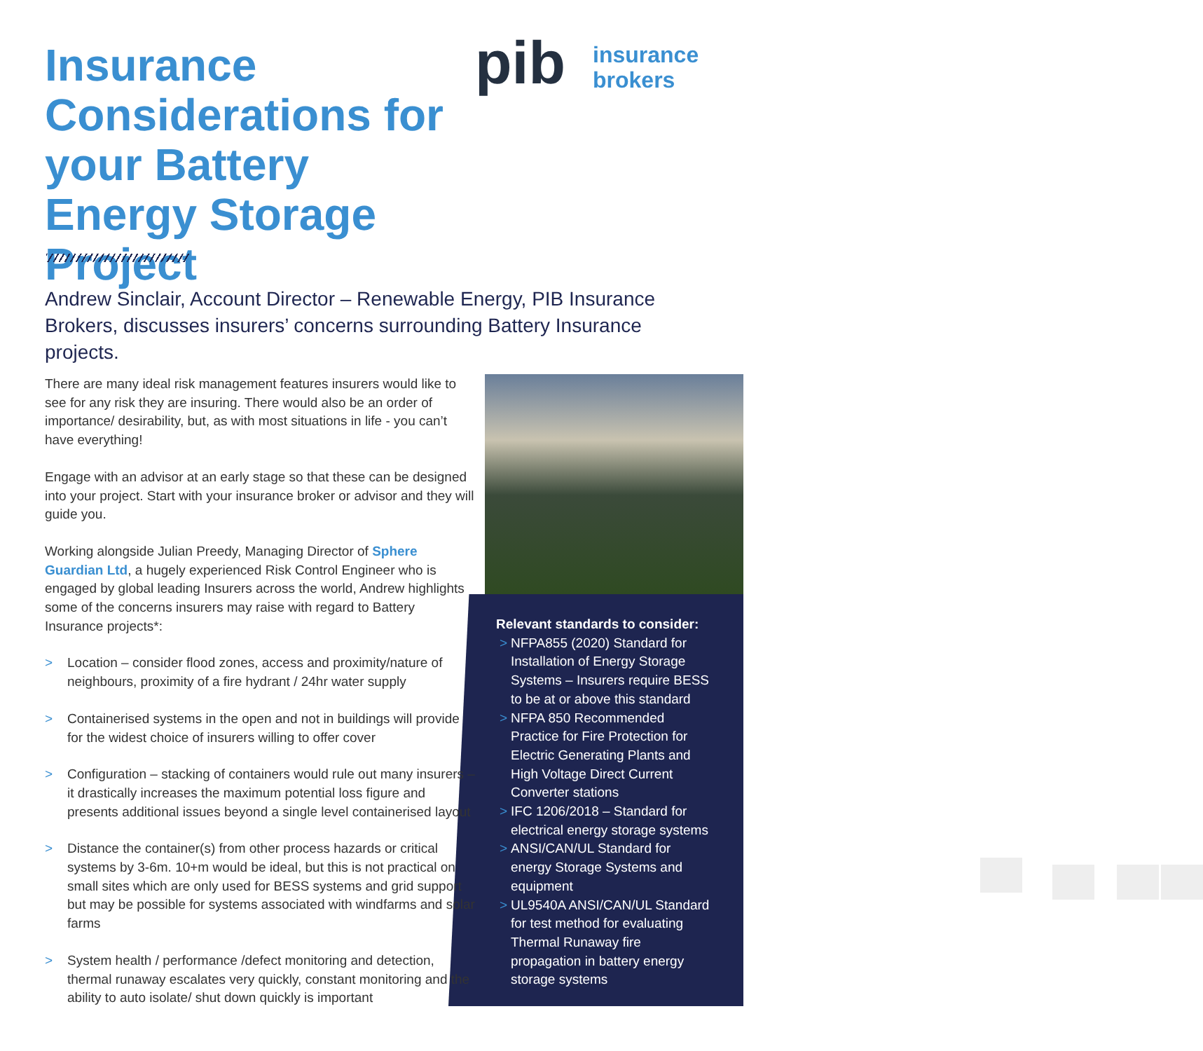Insurance Considerations for your Battery Energy Storage Project
pib
insurance
brokers
Andrew Sinclair, Account Director – Renewable Energy, PIB Insurance Brokers, discusses insurers’ concerns surrounding Battery Insurance projects.
There are many ideal risk management features insurers would like to see for any risk they are insuring. There would also be an order of importance/ desirability, but, as with most situations in life - you can’t have everything!
Engage with an advisor at an early stage so that these can be designed into your project. Start with your insurance broker or advisor and they will guide you.
Working alongside Julian Preedy, Managing Director of Sphere Guardian Ltd, a hugely experienced Risk Control Engineer who is engaged by global leading Insurers across the world, Andrew highlights some of the concerns insurers may raise with regard to Battery Insurance projects*:
> Location – consider flood zones, access and proximity/nature of neighbours, proximity of a fire hydrant / 24hr water supply
> Containerised systems in the open and not in buildings will provide for the widest choice of insurers willing to offer cover
> Configuration – stacking of containers would rule out many insurers – it drastically increases the maximum potential loss figure and presents additional issues beyond a single level containerised layout
> Distance the container(s) from other process hazards or critical systems by 3-6m. 10+m would be ideal, but this is not practical on small sites which are only used for BESS systems and grid support but may be possible for systems associated with windfarms and solar farms
> System health / performance /defect monitoring and detection, thermal runaway escalates very quickly, constant monitoring and the ability to auto isolate/ shut down quickly is important
Relevant standards to consider:
> NFPA855 (2020) Standard for Installation of Energy Storage Systems – Insurers require BESS to be at or above this standard
> NFPA 850 Recommended Practice for Fire Protection for Electric Generating Plants and High Voltage Direct Current Converter stations
> IFC 1206/2018 – Standard for electrical energy storage systems
> ANSI/CAN/UL Standard for energy Storage Systems and equipment
> UL9540A ANSI/CAN/UL Standard for test method for evaluating Thermal Runaway fire propagation in battery energy storage systems